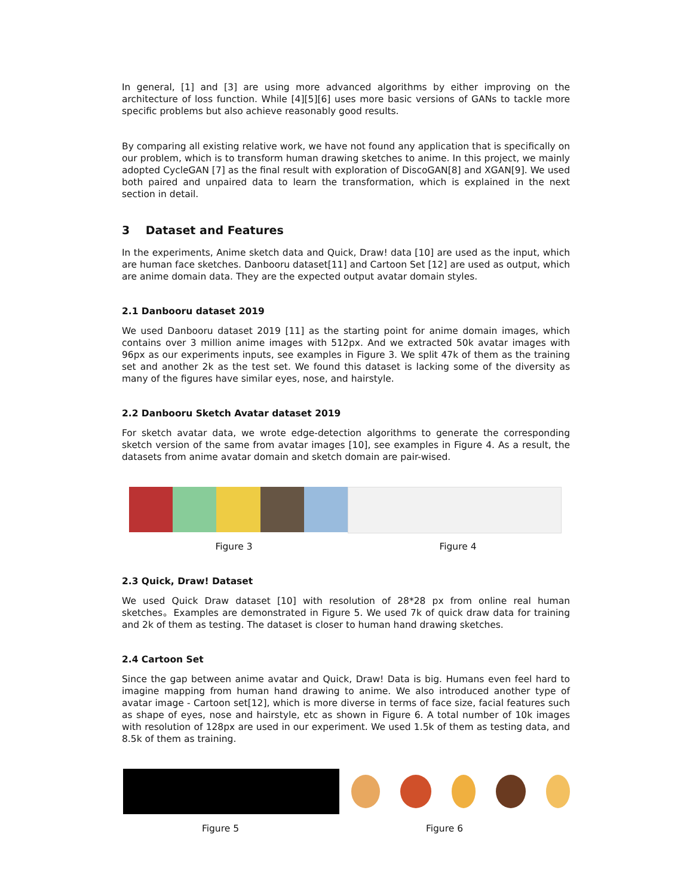In general, [1] and [3] are using more advanced algorithms by either improving on the architecture of loss function. While [4][5][6] uses more basic versions of GANs to tackle more specific problems but also achieve reasonably good results.
By comparing all existing relative work, we have not found any application that is specifically on our problem, which is to transform human drawing sketches to anime. In this project, we mainly adopted CycleGAN [7] as the final result with exploration of DiscoGAN[8] and XGAN[9]. We used both paired and unpaired data to learn the transformation, which is explained in the next section in detail.
3 Dataset and Features
In the experiments, Anime sketch data and Quick, Draw! data [10] are used as the input, which are human face sketches. Danbooru dataset[11] and Cartoon Set [12] are used as output, which are anime domain data. They are the expected output avatar domain styles.
2.1 Danbooru dataset 2019
We used Danbooru dataset 2019 [11] as the starting point for anime domain images, which contains over 3 million anime images with 512px. And we extracted 50k avatar images with 96px as our experiments inputs, see examples in Figure 3. We split 47k of them as the training set and another 2k as the test set. We found this dataset is lacking some of the diversity as many of the figures have similar eyes, nose, and hairstyle.
2.2 Danbooru Sketch Avatar dataset 2019
For sketch avatar data, we wrote edge-detection algorithms to generate the corresponding sketch version of the same from avatar images [10], see examples in Figure 4. As a result, the datasets from anime avatar domain and sketch domain are pair-wised.
Figure 3 Figure 4
2.3 Quick, Draw! Dataset
We used Quick Draw dataset [10] with resolution of 28*28 px from online real human sketches。Examples are demonstrated in Figure 5. We used 7k of quick draw data for training and 2k of them as testing. The dataset is closer to human hand drawing sketches.
2.4 Cartoon Set
Since the gap between anime avatar and Quick, Draw! Data is big. Humans even feel hard to imagine mapping from human hand drawing to anime. We also introduced another type of avatar image - Cartoon set[12], which is more diverse in terms of face size, facial features such as shape of eyes, nose and hairstyle, etc as shown in Figure 6. A total number of 10k images with resolution of 128px are used in our experiment. We used 1.5k of them as testing data, and 8.5k of them as training.
Figure 5 Figure 6